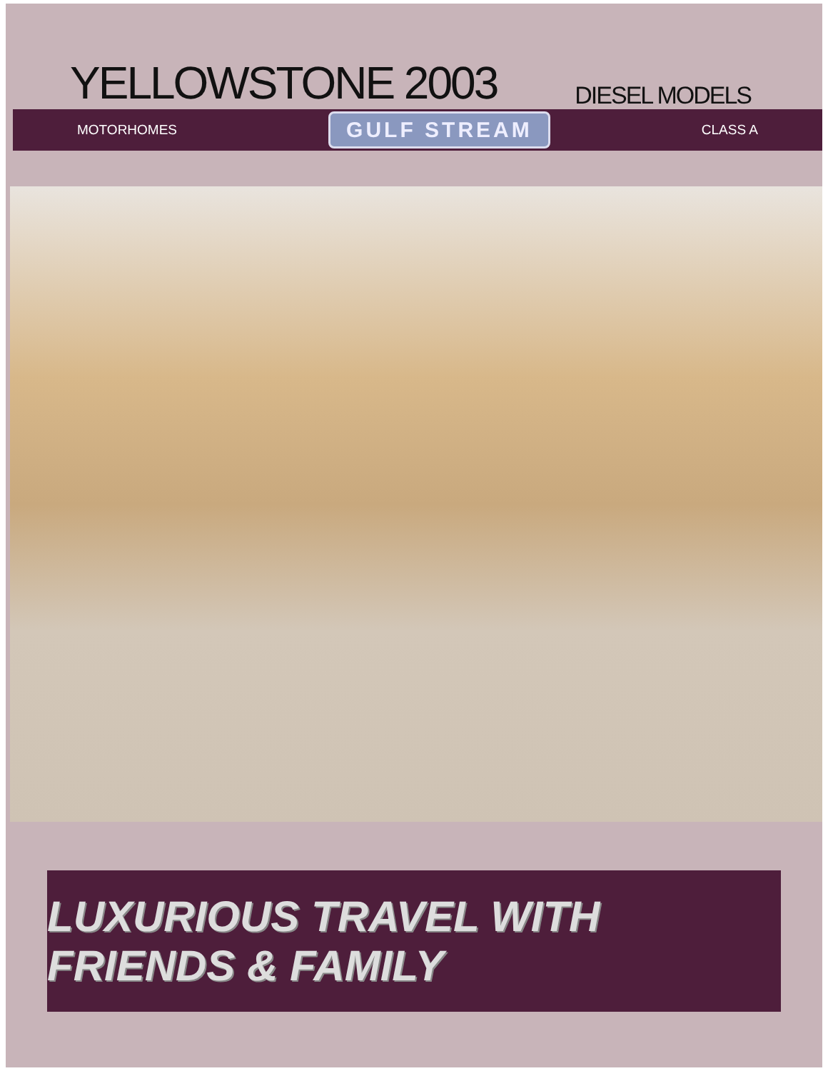YELLOWSTONE 2003
DIESEL MODELS
MOTORHOMES GULF STREAM CLASS A
LUXURIOUS TRAVEL WITH FRIENDS & FAMILY